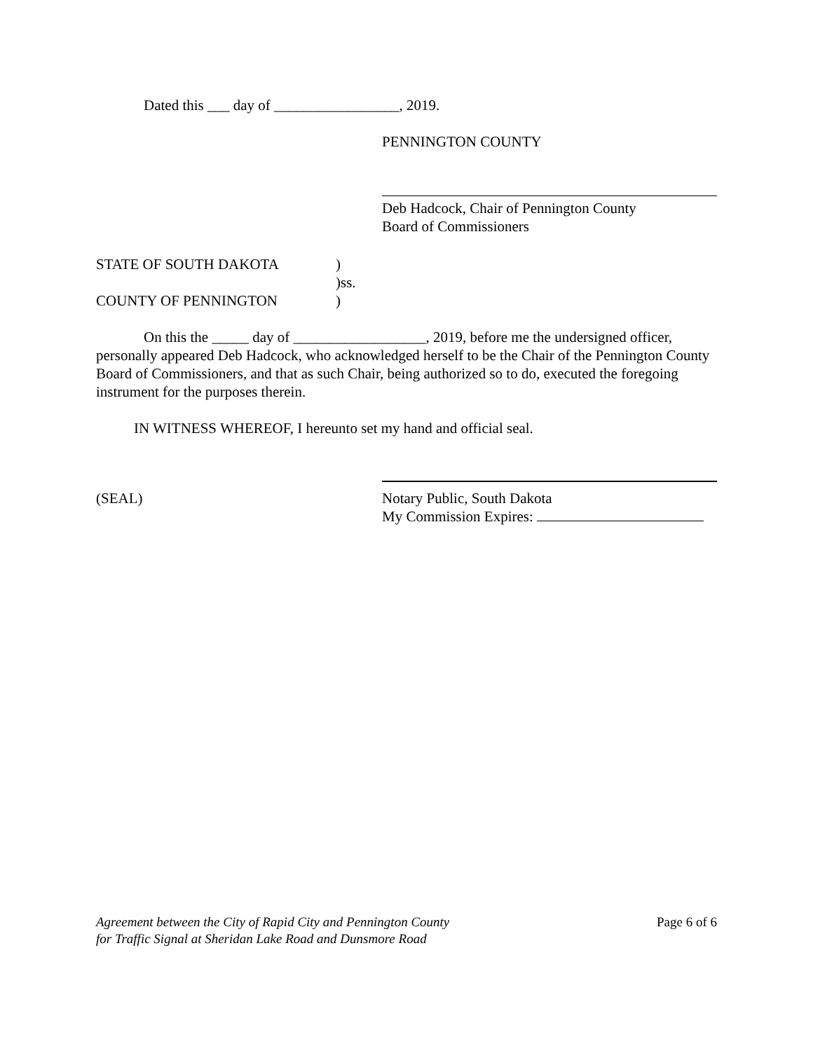Dated this ___ day of _________________, 2019.
PENNINGTON COUNTY
Deb Hadcock, Chair of Pennington County
Board of Commissioners
STATE OF SOUTH DAKOTA)
)ss.
COUNTY OF PENNINGTON)
On this the _____ day of __________________, 2019, before me the undersigned officer, personally appeared Deb Hadcock, who acknowledged herself to be the Chair of the Pennington County Board of Commissioners, and that as such Chair, being authorized so to do, executed the foregoing instrument for the purposes therein.
IN WITNESS WHEREOF, I hereunto set my hand and official seal.
(SEAL) Notary Public, South Dakota
My Commission Expires:
Agreement between the City of Rapid City and Pennington County
for Traffic Signal at Sheridan Lake Road and Dunsmore Road Page 6 of 6